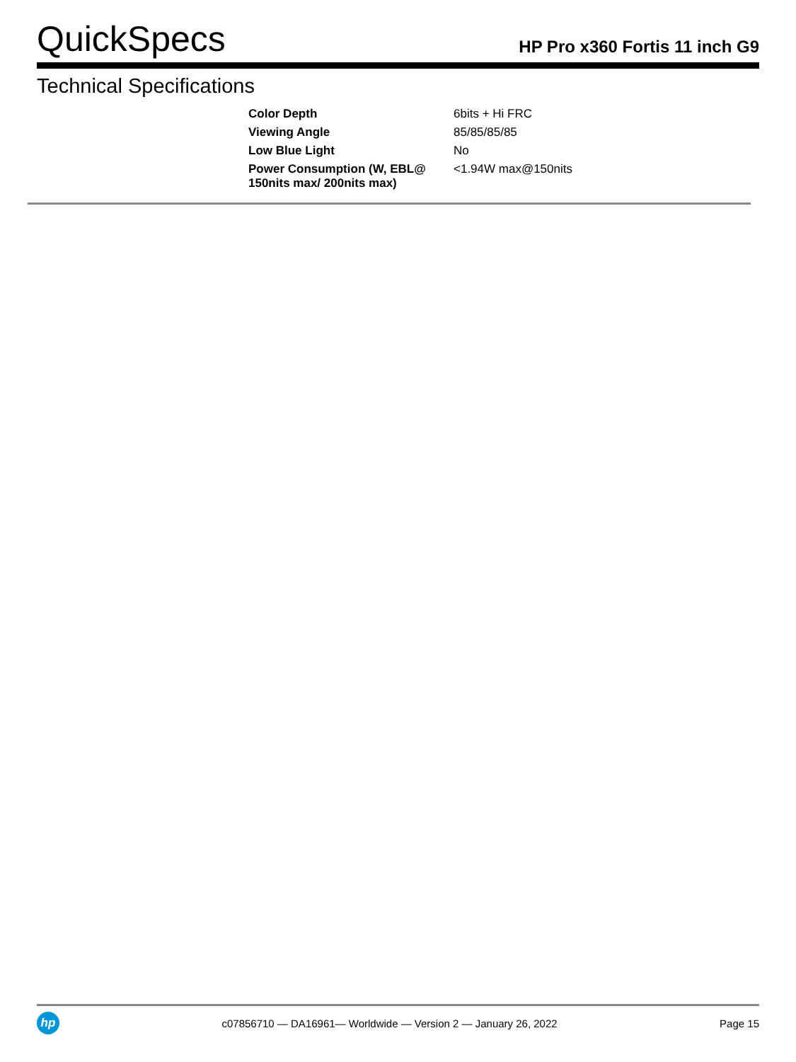QuickSpecs
HP Pro x360 Fortis 11 inch G9
Technical Specifications
| Color Depth | 6bits + Hi FRC |
| Viewing Angle | 85/85/85/85 |
| Low Blue Light | No |
| Power Consumption (W, EBL@ 150nits max/ 200nits max) | <1.94W max@150nits |
hp
c07856710 — DA16961— Worldwide — Version 2 — January 26, 2022
Page 15